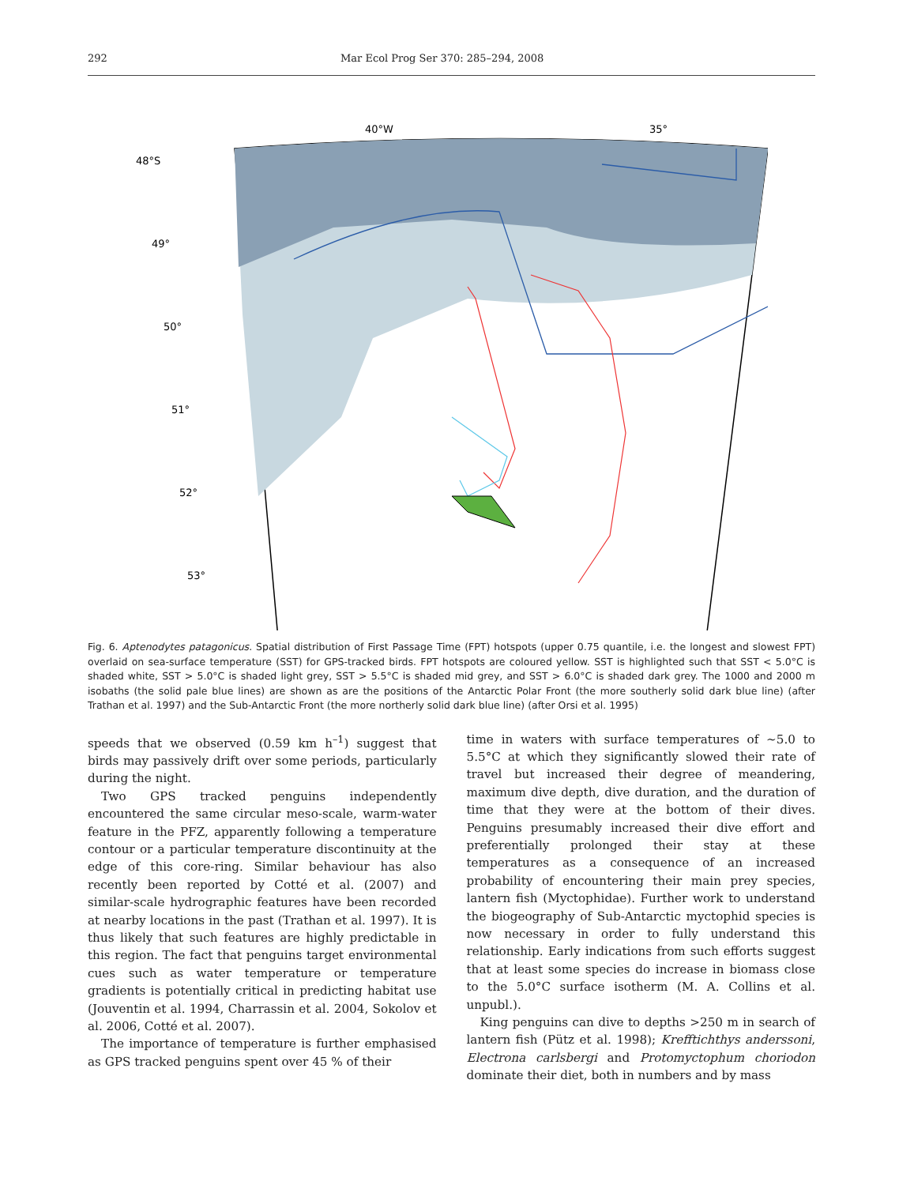292 Mar Ecol Prog Ser 370: 285–294, 2008
40°W
35°
48°S
49°
50°
51°
52°
53°
Fig. 6. Aptenodytes patagonicus. Spatial distribution of First Passage Time (FPT) hotspots (upper 0.75 quantile, i.e. the longest and slowest FPT) overlaid on sea-surface temperature (SST) for GPS-tracked birds. FPT hotspots are coloured yellow. SST is highlighted such that SST < 5.0°C is shaded white, SST > 5.0°C is shaded light grey, SST > 5.5°C is shaded mid grey, and SST > 6.0°C is shaded dark grey. The 1000 and 2000 m isobaths (the solid pale blue lines) are shown as are the positions of the Antarctic Polar Front (the more southerly solid dark blue line) (after Trathan et al. 1997) and the Sub-Antarctic Front (the more northerly solid dark blue line) (after Orsi et al. 1995)
speeds that we observed (0.59 km h<sup>–1</sup>) suggest that birds may passively drift over some periods, particularly during the night.
Two GPS tracked penguins independently encountered the same circular meso-scale, warm-water feature in the PFZ, apparently following a temperature contour or a particular temperature discontinuity at the edge of this core-ring. Similar behaviour has also recently been reported by Cotté et al. (2007) and similar-scale hydrographic features have been recorded at nearby locations in the past (Trathan et al. 1997). It is thus likely that such features are highly predictable in this region. The fact that penguins target environmental cues such as water temperature or temperature gradients is potentially critical in predicting habitat use (Jouventin et al. 1994, Charrassin et al. 2004, Sokolov et al. 2006, Cotté et al. 2007).
The importance of temperature is further emphasised as GPS tracked penguins spent over 45 % of their
time in waters with surface temperatures of ~5.0 to 5.5°C at which they significantly slowed their rate of travel but increased their degree of meandering, maximum dive depth, dive duration, and the duration of time that they were at the bottom of their dives. Penguins presumably increased their dive effort and preferentially prolonged their stay at these temperatures as a consequence of an increased probability of encountering their main prey species, lantern fish (Myctophidae). Further work to understand the biogeography of Sub-Antarctic myctophid species is now necessary in order to fully understand this relationship. Early indications from such efforts suggest that at least some species do increase in biomass close to the 5.0°C surface isotherm (M. A. Collins et al. unpubl.).
King penguins can dive to depths >250 m in search of lantern fish (Pütz et al. 1998); Krefftichthys anderssoni, Electrona carlsbergi and Protomyctophum choriodon dominate their diet, both in numbers and by mass